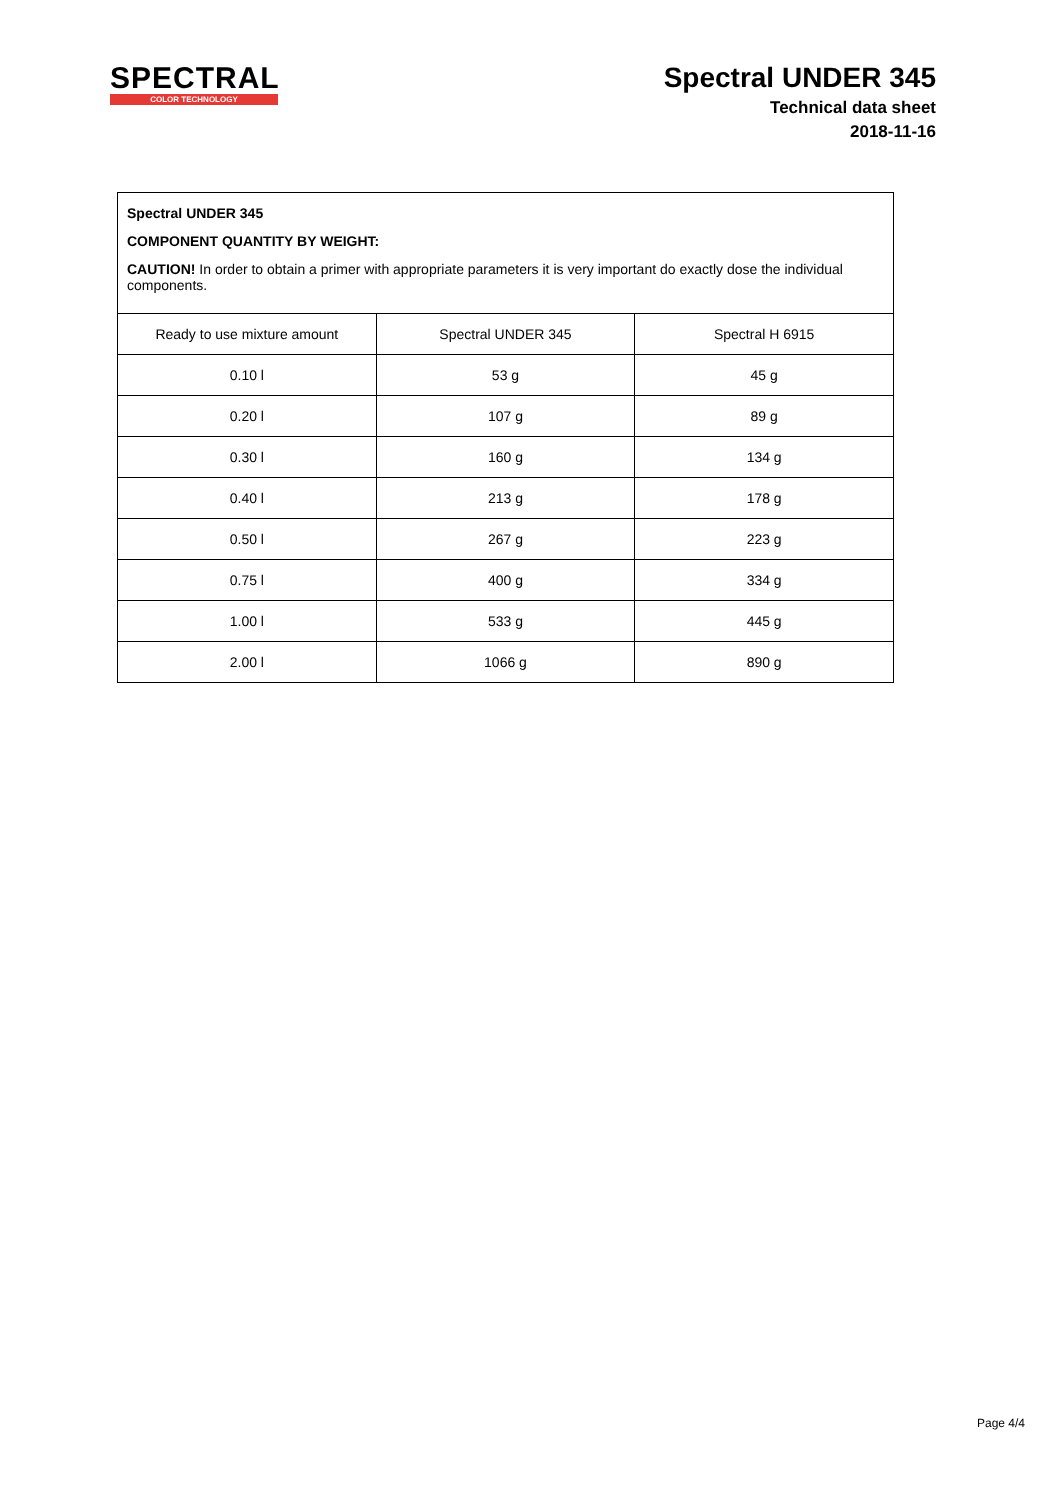SPECTRAL
COLOR TECHNOLOGY
Spectral UNDER 345
Technical data sheet
2018-11-16
| Spectral UNDER 345 COMPONENT QUANTITY BY WEIGHT: CAUTION! In order to obtain a primer with appropriate parameters it is very important do exactly dose the individual components. | | |
| Ready to use mixture amount | Spectral UNDER 345 | Spectral H 6915 |
| 0.10 l | 53 g | 45 g |
| 0.20 l | 107 g | 89 g |
| 0.30 l | 160 g | 134 g |
| 0.40 l | 213 g | 178 g |
| 0.50 l | 267 g | 223 g |
| 0.75 l | 400 g | 334 g |
| 1.00 l | 533 g | 445 g |
| 2.00 l | 1066 g | 890 g |
Page 4/4